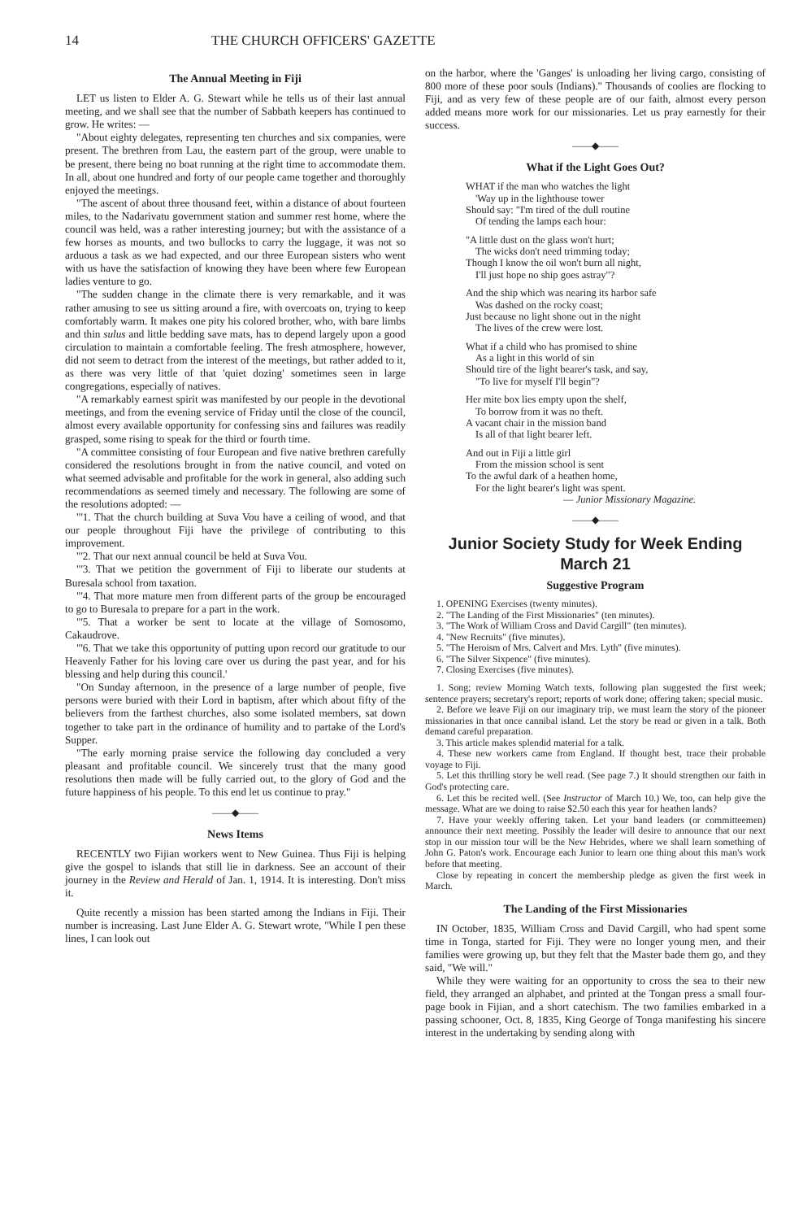14 THE CHURCH OFFICERS' GAZETTE
The Annual Meeting in Fiji
LET us listen to Elder A. G. Stewart while he tells us of their last annual meeting, and we shall see that the number of Sabbath keepers has continued to grow. He writes: —
"About eighty delegates, representing ten churches and six companies, were present. The brethren from Lau, the eastern part of the group, were unable to be present, there being no boat running at the right time to accommodate them. In all, about one hundred and forty of our people came together and thoroughly enjoyed the meetings.
"The ascent of about three thousand feet, within a distance of about fourteen miles, to the Nadarivatu government station and summer rest home, where the council was held, was a rather interesting journey; but with the assistance of a few horses as mounts, and two bullocks to carry the luggage, it was not so arduous a task as we had expected, and our three European sisters who went with us have the satisfaction of knowing they have been where few European ladies venture to go.
"The sudden change in the climate there is very remarkable, and it was rather amusing to see us sitting around a fire, with overcoats on, trying to keep comfortably warm. It makes one pity his colored brother, who, with bare limbs and thin sulus and little bedding save mats, has to depend largely upon a good circulation to maintain a comfortable feeling. The fresh atmosphere, however, did not seem to detract from the interest of the meetings, but rather added to it, as there was very little of that 'quiet dozing' sometimes seen in large congregations, especially of natives.
"A remarkably earnest spirit was manifested by our people in the devotional meetings, and from the evening service of Friday until the close of the council, almost every available opportunity for confessing sins and failures was readily grasped, some rising to speak for the third or fourth time.
"A committee consisting of four European and five native brethren carefully considered the resolutions brought in from the native council, and voted on what seemed advisable and profitable for the work in general, also adding such recommendations as seemed timely and necessary. The following are some of the resolutions adopted: —
"'1. That the church building at Suva Vou have a ceiling of wood, and that our people throughout Fiji have the privilege of contributing to this improvement.
"'2. That our next annual council be held at Suva Vou.
"'3. That we petition the government of Fiji to liberate our students at Buresala school from taxation.
"'4. That more mature men from different parts of the group be encouraged to go to Buresala to prepare for a part in the work.
"'5. That a worker be sent to locate at the village of Somosomo, Cakaudrove.
"'6. That we take this opportunity of putting upon record our gratitude to our Heavenly Father for his loving care over us during the past year, and for his blessing and help during this council.'
"On Sunday afternoon, in the presence of a large number of people, five persons were buried with their Lord in baptism, after which about fifty of the believers from the farthest churches, also some isolated members, sat down together to take part in the ordinance of humility and to partake of the Lord's Supper.
"The early morning praise service the following day concluded a very pleasant and profitable council. We sincerely trust that the many good resolutions then made will be fully carried out, to the glory of God and the future happiness of his people. To this end let us continue to pray."
——◆——
News Items
RECENTLY two Fijian workers went to New Guinea. Thus Fiji is helping give the gospel to islands that still lie in darkness. See an account of their journey in the Review and Herald of Jan. 1, 1914. It is interesting. Don't miss it.
Quite recently a mission has been started among the Indians in Fiji. Their number is increasing. Last June Elder A. G. Stewart wrote, "While I pen these lines, I can look out
on the harbor, where the 'Ganges' is unloading her living cargo, consisting of 800 more of these poor souls (Indians)." Thousands of coolies are flocking to Fiji, and as very few of these people are of our faith, almost every person added means more work for our missionaries. Let us pray earnestly for their success.
——◆——
What if the Light Goes Out?
WHAT if the man who watches the light
'Way up in the lighthouse tower
Should say: "I'm tired of the dull routine
Of tending the lamps each hour:
"A little dust on the glass won't hurt;
The wicks don't need trimming today;
Though I know the oil won't burn all night,
I'll just hope no ship goes astray"?
And the ship which was nearing its harbor safe
Was dashed on the rocky coast;
Just because no light shone out in the night
The lives of the crew were lost.
What if a child who has promised to shine
As a light in this world of sin
Should tire of the light bearer's task, and say,
"To live for myself I'll begin"?
Her mite box lies empty upon the shelf,
To borrow from it was no theft.
A vacant chair in the mission band
Is all of that light bearer left.
And out in Fiji a little girl
From the mission school is sent
To the awful dark of a heathen home,
For the light bearer's light was spent.
— Junior Missionary Magazine.
——◆——
Junior Society Study for Week Ending March 21
Suggestive Program
1. OPENING Exercises (twenty minutes).
2. "The Landing of the First Missionaries" (ten minutes).
3. "The Work of William Cross and David Cargill" (ten minutes).
4. "New Recruits" (five minutes).
5. "The Heroism of Mrs. Calvert and Mrs. Lyth" (five minutes).
6. "The Silver Sixpence" (five minutes).
7. Closing Exercises (five minutes).
1. Song; review Morning Watch texts, following plan suggested the first week; sentence prayers; secretary's report; reports of work done; offering taken; special music.
2. Before we leave Fiji on our imaginary trip, we must learn the story of the pioneer missionaries in that once cannibal island. Let the story be read or given in a talk. Both demand careful preparation.
3. This article makes splendid material for a talk.
4. These new workers came from England. If thought best, trace their probable voyage to Fiji.
5. Let this thrilling story be well read. (See page 7.) It should strengthen our faith in God's protecting care.
6. Let this be recited well. (See Instructor of March 10.) We, too, can help give the message. What are we doing to raise $2.50 each this year for heathen lands?
7. Have your weekly offering taken. Let your band leaders (or committeemen) announce their next meeting. Possibly the leader will desire to announce that our next stop in our mission tour will be the New Hebrides, where we shall learn something of John G. Paton's work. Encourage each Junior to learn one thing about this man's work before that meeting.
Close by repeating in concert the membership pledge as given the first week in March.
The Landing of the First Missionaries
IN October, 1835, William Cross and David Cargill, who had spent some time in Tonga, started for Fiji. They were no longer young men, and their families were growing up, but they felt that the Master bade them go, and they said, "We will."
While they were waiting for an opportunity to cross the sea to their new field, they arranged an alphabet, and printed at the Tongan press a small four-page book in Fijian, and a short catechism. The two families embarked in a passing schooner, Oct. 8, 1835, King George of Tonga manifesting his sincere interest in the undertaking by sending along with